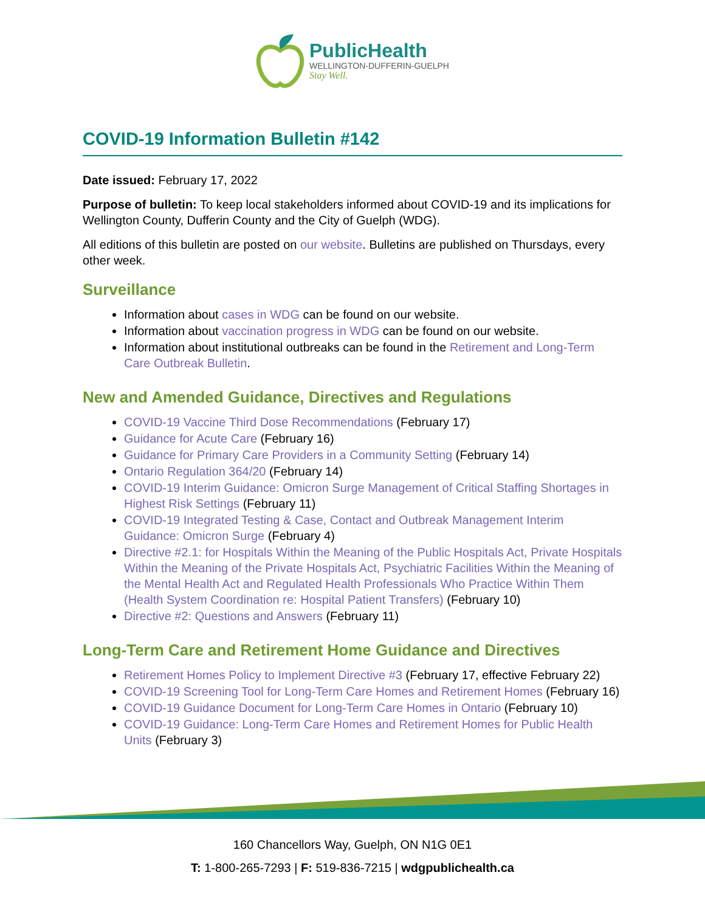PublicHealth
WELLINGTON-DUFFERIN-GUELPH
Stay Well.
COVID-19 Information Bulletin #142
Date issued: February 17, 2022
Purpose of bulletin: To keep local stakeholders informed about COVID-19 and its implications for Wellington County, Dufferin County and the City of Guelph (WDG).
All editions of this bulletin are posted on our website. Bulletins are published on Thursdays, every other week.
Surveillance
Information about cases in WDG can be found on our website.
Information about vaccination progress in WDG can be found on our website.
Information about institutional outbreaks can be found in the Retirement and Long-Term Care Outbreak Bulletin.
New and Amended Guidance, Directives and Regulations
COVID-19 Vaccine Third Dose Recommendations (February 17)
Guidance for Acute Care (February 16)
Guidance for Primary Care Providers in a Community Setting (February 14)
Ontario Regulation 364/20 (February 14)
COVID-19 Interim Guidance: Omicron Surge Management of Critical Staffing Shortages in Highest Risk Settings (February 11)
COVID-19 Integrated Testing & Case, Contact and Outbreak Management Interim Guidance: Omicron Surge (February 4)
Directive #2.1: for Hospitals Within the Meaning of the Public Hospitals Act, Private Hospitals Within the Meaning of the Private Hospitals Act, Psychiatric Facilities Within the Meaning of the Mental Health Act and Regulated Health Professionals Who Practice Within Them (Health System Coordination re: Hospital Patient Transfers) (February 10)
Directive #2: Questions and Answers (February 11)
Long-Term Care and Retirement Home Guidance and Directives
Retirement Homes Policy to Implement Directive #3 (February 17, effective February 22)
COVID-19 Screening Tool for Long-Term Care Homes and Retirement Homes (February 16)
COVID-19 Guidance Document for Long-Term Care Homes in Ontario (February 10)
COVID-19 Guidance: Long-Term Care Homes and Retirement Homes for Public Health Units (February 3)
160 Chancellors Way, Guelph, ON N1G 0E1
T: 1-800-265-7293 | F: 519-836-7215 | wdgpublichealth.ca